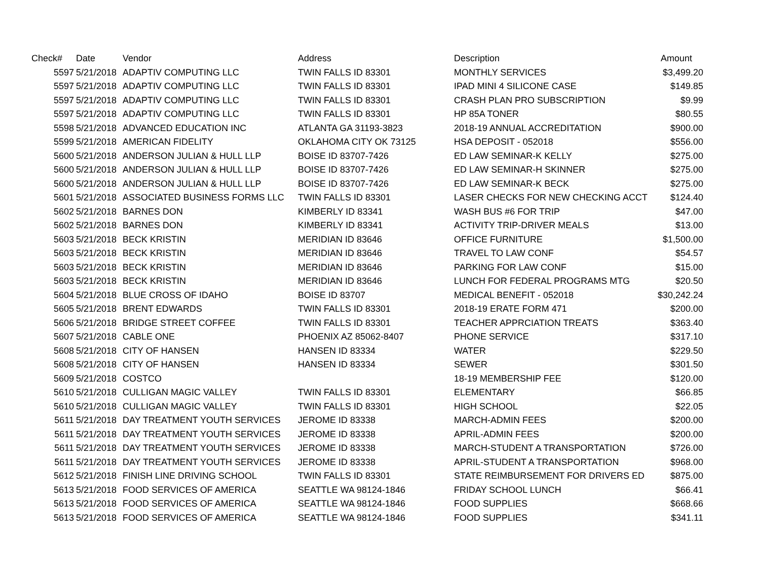| Check# | Date | Vendor | Address | Description | Amount |
| --- | --- | --- | --- | --- | --- |
| 5597 | 5/21/2018 | ADAPTIV COMPUTING LLC | TWIN FALLS ID 83301 | MONTHLY SERVICES | $3,499.20 |
| 5597 | 5/21/2018 | ADAPTIV COMPUTING LLC | TWIN FALLS ID 83301 | IPAD MINI 4 SILICONE CASE | $149.85 |
| 5597 | 5/21/2018 | ADAPTIV COMPUTING LLC | TWIN FALLS ID 83301 | CRASH PLAN PRO SUBSCRIPTION | $9.99 |
| 5597 | 5/21/2018 | ADAPTIV COMPUTING LLC | TWIN FALLS ID 83301 | HP 85A TONER | $80.55 |
| 5598 | 5/21/2018 | ADVANCED EDUCATION INC | ATLANTA GA 31193-3823 | 2018-19 ANNUAL ACCREDITATION | $900.00 |
| 5599 | 5/21/2018 | AMERICAN FIDELITY | OKLAHOMA CITY OK 73125 | HSA DEPOSIT - 052018 | $556.00 |
| 5600 | 5/21/2018 | ANDERSON JULIAN & HULL LLP | BOISE ID 83707-7426 | ED LAW SEMINAR-K KELLY | $275.00 |
| 5600 | 5/21/2018 | ANDERSON JULIAN & HULL LLP | BOISE ID 83707-7426 | ED LAW SEMINAR-H SKINNER | $275.00 |
| 5600 | 5/21/2018 | ANDERSON JULIAN & HULL LLP | BOISE ID 83707-7426 | ED LAW SEMINAR-K BECK | $275.00 |
| 5601 | 5/21/2018 | ASSOCIATED BUSINESS FORMS LLC | TWIN FALLS ID 83301 | LASER CHECKS FOR NEW CHECKING ACCT | $124.40 |
| 5602 | 5/21/2018 | BARNES DON | KIMBERLY ID 83341 | WASH BUS #6 FOR TRIP | $47.00 |
| 5602 | 5/21/2018 | BARNES DON | KIMBERLY ID 83341 | ACTIVITY TRIP-DRIVER MEALS | $13.00 |
| 5603 | 5/21/2018 | BECK KRISTIN | MERIDIAN ID 83646 | OFFICE FURNITURE | $1,500.00 |
| 5603 | 5/21/2018 | BECK KRISTIN | MERIDIAN ID 83646 | TRAVEL TO LAW CONF | $54.57 |
| 5603 | 5/21/2018 | BECK KRISTIN | MERIDIAN ID 83646 | PARKING FOR LAW CONF | $15.00 |
| 5603 | 5/21/2018 | BECK KRISTIN | MERIDIAN ID 83646 | LUNCH FOR FEDERAL PROGRAMS MTG | $20.50 |
| 5604 | 5/21/2018 | BLUE CROSS OF IDAHO | BOISE ID 83707 | MEDICAL BENEFIT - 052018 | $30,242.24 |
| 5605 | 5/21/2018 | BRENT EDWARDS | TWIN FALLS ID 83301 | 2018-19 ERATE FORM 471 | $200.00 |
| 5606 | 5/21/2018 | BRIDGE STREET COFFEE | TWIN FALLS ID 83301 | TEACHER APPRCIATION TREATS | $363.40 |
| 5607 | 5/21/2018 | CABLE ONE | PHOENIX AZ 85062-8407 | PHONE SERVICE | $317.10 |
| 5608 | 5/21/2018 | CITY OF HANSEN | HANSEN ID 83334 | WATER | $229.50 |
| 5608 | 5/21/2018 | CITY OF HANSEN | HANSEN ID 83334 | SEWER | $301.50 |
| 5609 | 5/21/2018 | COSTCO | | 18-19 MEMBERSHIP FEE | $120.00 |
| 5610 | 5/21/2018 | CULLIGAN MAGIC VALLEY | TWIN FALLS ID 83301 | ELEMENTARY | $66.85 |
| 5610 | 5/21/2018 | CULLIGAN MAGIC VALLEY | TWIN FALLS ID 83301 | HIGH SCHOOL | $22.05 |
| 5611 | 5/21/2018 | DAY TREATMENT YOUTH SERVICES | JEROME ID 83338 | MARCH-ADMIN FEES | $200.00 |
| 5611 | 5/21/2018 | DAY TREATMENT YOUTH SERVICES | JEROME ID 83338 | APRIL-ADMIN FEES | $200.00 |
| 5611 | 5/21/2018 | DAY TREATMENT YOUTH SERVICES | JEROME ID 83338 | MARCH-STUDENT A TRANSPORTATION | $726.00 |
| 5611 | 5/21/2018 | DAY TREATMENT YOUTH SERVICES | JEROME ID 83338 | APRIL-STUDENT A TRANSPORTATION | $968.00 |
| 5612 | 5/21/2018 | FINISH LINE DRIVING SCHOOL | TWIN FALLS ID 83301 | STATE REIMBURSEMENT FOR DRIVERS ED | $875.00 |
| 5613 | 5/21/2018 | FOOD SERVICES OF AMERICA | SEATTLE WA 98124-1846 | FRIDAY SCHOOL LUNCH | $66.41 |
| 5613 | 5/21/2018 | FOOD SERVICES OF AMERICA | SEATTLE WA 98124-1846 | FOOD SUPPLIES | $668.66 |
| 5613 | 5/21/2018 | FOOD SERVICES OF AMERICA | SEATTLE WA 98124-1846 | FOOD SUPPLIES | $341.11 |